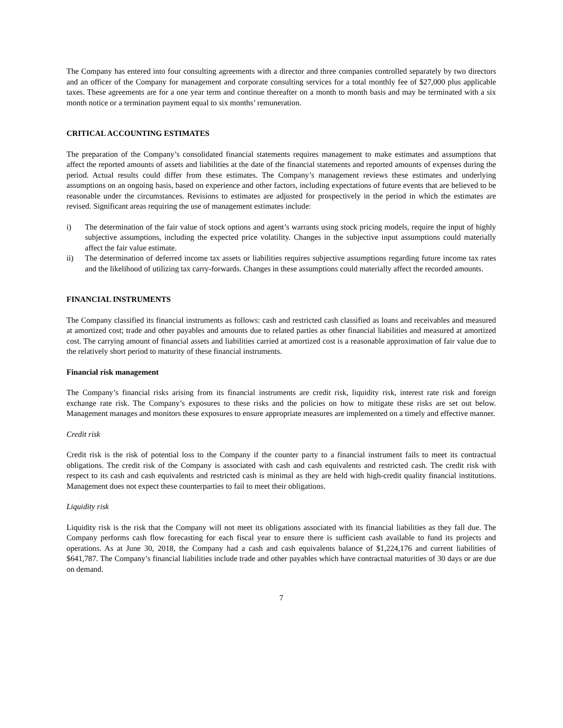The Company has entered into four consulting agreements with a director and three companies controlled separately by two directors and an officer of the Company for management and corporate consulting services for a total monthly fee of $27,000 plus applicable taxes. These agreements are for a one year term and continue thereafter on a month to month basis and may be terminated with a six month notice or a termination payment equal to six months’ remuneration.
CRITICAL ACCOUNTING ESTIMATES
The preparation of the Company’s consolidated financial statements requires management to make estimates and assumptions that affect the reported amounts of assets and liabilities at the date of the financial statements and reported amounts of expenses during the period. Actual results could differ from these estimates. The Company’s management reviews these estimates and underlying assumptions on an ongoing basis, based on experience and other factors, including expectations of future events that are believed to be reasonable under the circumstances. Revisions to estimates are adjusted for prospectively in the period in which the estimates are revised. Significant areas requiring the use of management estimates include:
i) The determination of the fair value of stock options and agent’s warrants using stock pricing models, require the input of highly subjective assumptions, including the expected price volatility. Changes in the subjective input assumptions could materially affect the fair value estimate.
ii) The determination of deferred income tax assets or liabilities requires subjective assumptions regarding future income tax rates and the likelihood of utilizing tax carry-forwards. Changes in these assumptions could materially affect the recorded amounts.
FINANCIAL INSTRUMENTS
The Company classified its financial instruments as follows: cash and restricted cash classified as loans and receivables and measured at amortized cost; trade and other payables and amounts due to related parties as other financial liabilities and measured at amortized cost. The carrying amount of financial assets and liabilities carried at amortized cost is a reasonable approximation of fair value due to the relatively short period to maturity of these financial instruments.
Financial risk management
The Company’s financial risks arising from its financial instruments are credit risk, liquidity risk, interest rate risk and foreign exchange rate risk. The Company’s exposures to these risks and the policies on how to mitigate these risks are set out below. Management manages and monitors these exposures to ensure appropriate measures are implemented on a timely and effective manner.
Credit risk
Credit risk is the risk of potential loss to the Company if the counter party to a financial instrument fails to meet its contractual obligations. The credit risk of the Company is associated with cash and cash equivalents and restricted cash. The credit risk with respect to its cash and cash equivalents and restricted cash is minimal as they are held with high-credit quality financial institutions. Management does not expect these counterparties to fail to meet their obligations.
Liquidity risk
Liquidity risk is the risk that the Company will not meet its obligations associated with its financial liabilities as they fall due. The Company performs cash flow forecasting for each fiscal year to ensure there is sufficient cash available to fund its projects and operations. As at June 30, 2018, the Company had a cash and cash equivalents balance of $1,224,176 and current liabilities of $641,787. The Company’s financial liabilities include trade and other payables which have contractual maturities of 30 days or are due on demand.
7